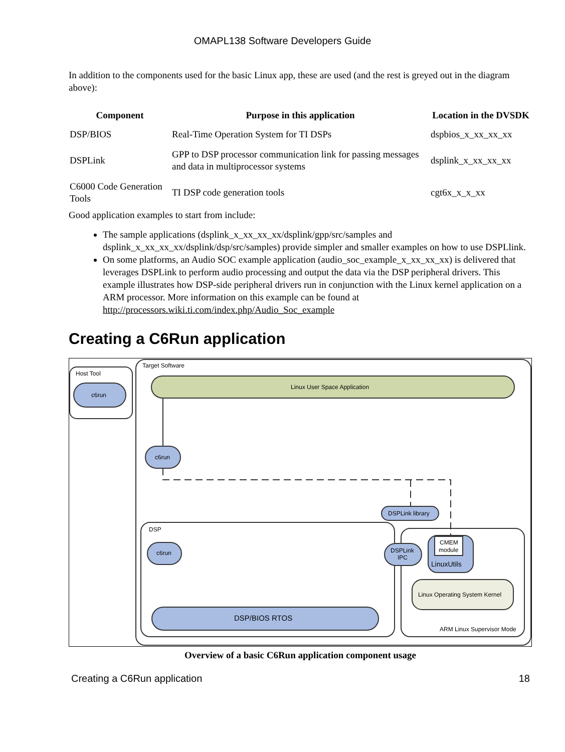OMAPL138 Software Developers Guide
In addition to the components used for the basic Linux app, these are used (and the rest is greyed out in the diagram above):
| Component | Purpose in this application | Location in the DVSDK |
| --- | --- | --- |
| DSP/BIOS | Real-Time Operation System for TI DSPs | dspbios_x_xx_xx_xx |
| DSPLink | GPP to DSP processor communication link for passing messages and data in multiprocessor systems | dsplink_x_xx_xx_xx |
| C6000 Code Generation Tools | TI DSP code generation tools | cgt6x_x_x_xx |
Good application examples to start from include:
The sample applications (dsplink_x_xx_xx_xx/dsplink/gpp/src/samples and dsplink_x_xx_xx_xx/dsplink/dsp/src/samples) provide simpler and smaller examples on how to use DSPLlink.
On some platforms, an Audio SOC example application (audio_soc_example_x_xx_xx_xx) is delivered that leverages DSPLink to perform audio processing and output the data via the DSP peripheral drivers. This example illustrates how DSP-side peripheral drivers run in conjunction with the Linux kernel application on a ARM processor. More information on this example can be found at http://processors.wiki.ti.com/index.php/Audio_Soc_example
Creating a C6Run application
Host Tool
c6run
Target Software
Linux User Space Application
c6run
DSPLink library
DSP
c6run
DSP/BIOS RTOS
DSPLink
IPC
CMEM
module
LinuxUtils
Linux Operating System Kernel
ARM Linux Supervisor Mode
Overview of a basic C6Run application component usage
Creating a C6Run application 18